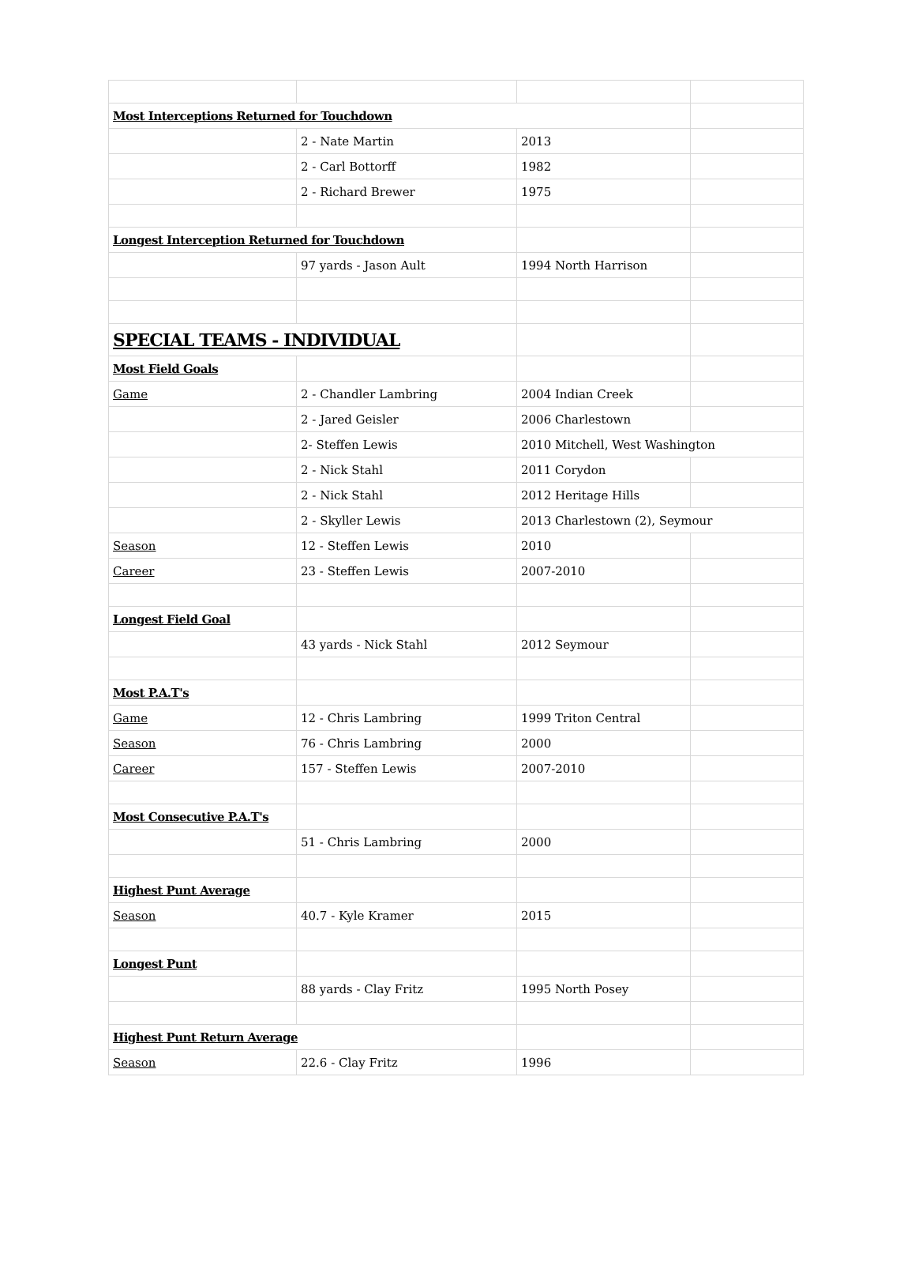| Most Interceptions Returned for Touchdown | | | |
| | 2 - Nate Martin | 2013 | |
| | 2 - Carl Bottorff | 1982 | |
| | 2 - Richard Brewer | 1975 | |
| Longest Interception Returned for Touchdown | | | |
| | 97 yards - Jason Ault | 1994 North Harrison | |
| SPECIAL TEAMS - INDIVIDUAL | | | |
| Most Field Goals | | | |
| Game | 2 - Chandler Lambring | 2004 Indian Creek | |
| | 2 - Jared Geisler | 2006 Charlestown | |
| | 2- Steffen Lewis | 2010 Mitchell, West Washington | |
| | 2 - Nick Stahl | 2011 Corydon | |
| | 2 - Nick Stahl | 2012 Heritage Hills | |
| | 2 - Skyller Lewis | 2013 Charlestown (2), Seymour | |
| Season | 12 - Steffen Lewis | 2010 | |
| Career | 23 - Steffen Lewis | 2007-2010 | |
| Longest Field Goal | | | |
| | 43 yards - Nick Stahl | 2012 Seymour | |
| Most P.A.T's | | | |
| Game | 12 - Chris Lambring | 1999 Triton Central | |
| Season | 76 - Chris Lambring | 2000 | |
| Career | 157 - Steffen Lewis | 2007-2010 | |
| Most Consecutive P.A.T's | | | |
| | 51 - Chris Lambring | 2000 | |
| Highest Punt Average | | | |
| Season | 40.7 - Kyle Kramer | 2015 | |
| Longest Punt | | | |
| | 88 yards - Clay Fritz | 1995 North Posey | |
| Highest Punt Return Average | | | |
| Season | 22.6 - Clay Fritz | 1996 | |